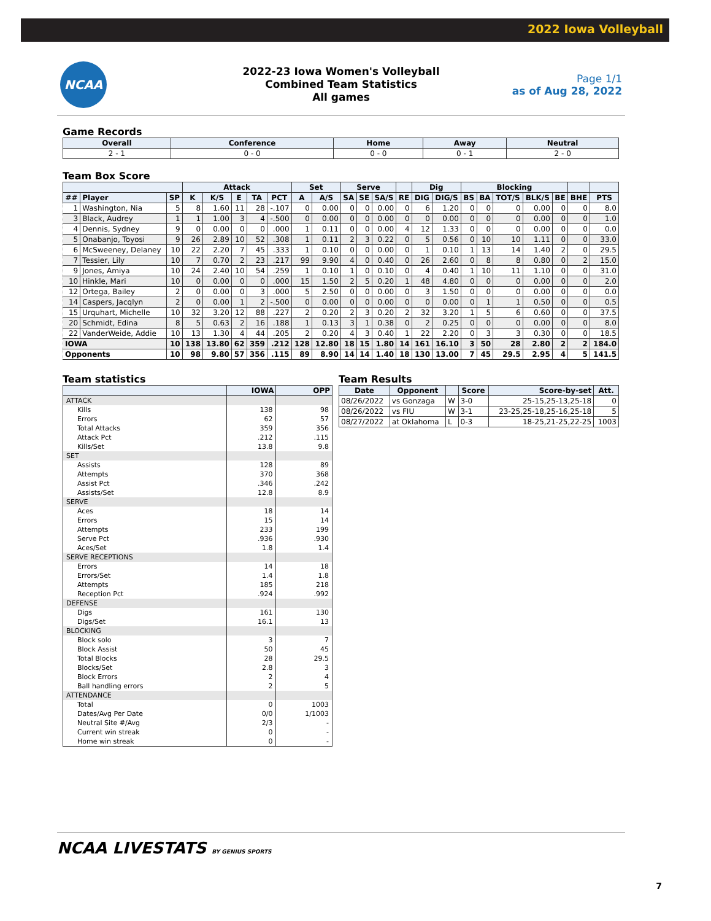2022 Iowa Volleyball
NCAA
2022-23 Iowa Women's Volleyball
Combined Team Statistics
All games
Page 1/1
as of Aug 28, 2022
Game Records
| Overall | Conference | Home | Away | Neutral |
| --- | --- | --- | --- | --- |
| 2 - 1 | 0 - 0 | 0 - 0 | 0 - 1 | 2 - 0 |
Team Box Score
| | | | Attack | | | | | Set | | Serve | | | | Dig | | Blocking | | | | | | |
| --- | --- | --- | --- | --- | --- | --- | --- | --- | --- | --- | --- | --- | --- | --- | --- | --- | --- | --- | --- | --- | --- | --- |
| ## | Player | SP | K | K/S | E | TA | PCT | A | A/S | SA | SE | SA/S | RE | DIG | DIG/S | BS | BA | TOT/S | BLK/S | BE | BHE | PTS |
| 1 | Washington, Nia | 5 | 8 | 1.60 | 11 | 28 | -.107 | 0 | 0.00 | 0 | 0 | 0.00 | 0 | 6 | 1.20 | 0 | 0 | 0 | 0.00 | 0 | 0 | 8.0 |
| 3 | Black, Audrey | 1 | 1 | 1.00 | 3 | 4 | -.500 | 0 | 0.00 | 0 | 0 | 0.00 | 0 | 0 | 0.00 | 0 | 0 | 0 | 0.00 | 0 | 0 | 1.0 |
| 4 | Dennis, Sydney | 9 | 0 | 0.00 | 0 | 0 | .000 | 1 | 0.11 | 0 | 0 | 0.00 | 4 | 12 | 1.33 | 0 | 0 | 0 | 0.00 | 0 | 0 | 0.0 |
| 5 | Onabanjo, Toyosi | 9 | 26 | 2.89 | 10 | 52 | .308 | 1 | 0.11 | 2 | 3 | 0.22 | 0 | 5 | 0.56 | 0 | 10 | 10 | 1.11 | 0 | 0 | 33.0 |
| 6 | McSweeney, Delaney | 10 | 22 | 2.20 | 7 | 45 | .333 | 1 | 0.10 | 0 | 0 | 0.00 | 0 | 1 | 0.10 | 1 | 13 | 14 | 1.40 | 2 | 0 | 29.5 |
| 7 | Tessier, Lily | 10 | 7 | 0.70 | 2 | 23 | .217 | 99 | 9.90 | 4 | 0 | 0.40 | 0 | 26 | 2.60 | 0 | 8 | 8 | 0.80 | 0 | 2 | 15.0 |
| 9 | Jones, Amiya | 10 | 24 | 2.40 | 10 | 54 | .259 | 1 | 0.10 | 1 | 0 | 0.10 | 0 | 4 | 0.40 | 1 | 10 | 11 | 1.10 | 0 | 0 | 31.0 |
| 10 | Hinkle, Mari | 10 | 0 | 0.00 | 0 | 0 | .000 | 15 | 1.50 | 2 | 5 | 0.20 | 1 | 48 | 4.80 | 0 | 0 | 0 | 0.00 | 0 | 0 | 2.0 |
| 12 | Ortega, Bailey | 2 | 0 | 0.00 | 0 | 3 | .000 | 5 | 2.50 | 0 | 0 | 0.00 | 0 | 3 | 1.50 | 0 | 0 | 0 | 0.00 | 0 | 0 | 0.0 |
| 14 | Caspers, Jacqlyn | 2 | 0 | 0.00 | 1 | 2 | -.500 | 0 | 0.00 | 0 | 0 | 0.00 | 0 | 0 | 0.00 | 0 | 1 | 1 | 0.50 | 0 | 0 | 0.5 |
| 15 | Urquhart, Michelle | 10 | 32 | 3.20 | 12 | 88 | .227 | 2 | 0.20 | 2 | 3 | 0.20 | 2 | 32 | 3.20 | 1 | 5 | 6 | 0.60 | 0 | 0 | 37.5 |
| 20 | Schmidt, Edina | 8 | 5 | 0.63 | 2 | 16 | .188 | 1 | 0.13 | 3 | 1 | 0.38 | 0 | 2 | 0.25 | 0 | 0 | 0 | 0.00 | 0 | 0 | 8.0 |
| 22 | VanderWeide, Addie | 10 | 13 | 1.30 | 4 | 44 | .205 | 2 | 0.20 | 4 | 3 | 0.40 | 1 | 22 | 2.20 | 0 | 3 | 3 | 0.30 | 0 | 0 | 18.5 |
| IOWA | | 10 | 138 | 13.80 | 62 | 359 | .212 | 128 | 12.80 | 18 | 15 | 1.80 | 14 | 161 | 16.10 | 3 | 50 | 28 | 2.80 | 2 | 2 | 184.0 |
| Opponents | | 10 | 98 | 9.80 | 57 | 356 | .115 | 89 | 8.90 | 14 | 14 | 1.40 | 18 | 130 | 13.00 | 7 | 45 | 29.5 | 2.95 | 4 | 5 | 141.5 |
Team statistics
| | IOWA | OPP |
| --- | --- | --- |
| ATTACK | | |
| Kills | 138 | 98 |
| Errors | 62 | 57 |
| Total Attacks | 359 | 356 |
| Attack Pct | .212 | .115 |
| Kills/Set | 13.8 | 9.8 |
| SET | | |
| Assists | 128 | 89 |
| Attempts | 370 | 368 |
| Assist Pct | .346 | .242 |
| Assists/Set | 12.8 | 8.9 |
| SERVE | | |
| Aces | 18 | 14 |
| Errors | 15 | 14 |
| Attempts | 233 | 199 |
| Serve Pct | .936 | .930 |
| Aces/Set | 1.8 | 1.4 |
| SERVE RECEPTIONS | | |
| Errors | 14 | 18 |
| Errors/Set | 1.4 | 1.8 |
| Attempts | 185 | 218 |
| Reception Pct | .924 | .992 |
| DEFENSE | | |
| Digs | 161 | 130 |
| Digs/Set | 16.1 | 13 |
| BLOCKING | | |
| Block solo | 3 | 7 |
| Block Assist | 50 | 45 |
| Total Blocks | 28 | 29.5 |
| Blocks/Set | 2.8 | 3 |
| Block Errors | 2 | 4 |
| Ball handling errors | 2 | 5 |
| ATTENDANCE | | |
| Total | 0 | 1003 |
| Dates/Avg Per Date | 0/0 | 1/1003 |
| Neutral Site #/Avg | 2/3 | - |
| Current win streak | 0 | - |
| Home win streak | 0 | - |
Team Results
| Date | Opponent | | Score | Score-by-set | Att. |
| --- | --- | --- | --- | --- | --- |
| 08/26/2022 | vs Gonzaga | W | 3-0 | 25-15,25-13,25-18 | 0 |
| 08/26/2022 | vs FIU | W | 3-1 | 23-25,25-18,25-16,25-18 | 5 |
| 08/27/2022 | at Oklahoma | L | 0-3 | 18-25,21-25,22-25 | 1003 |
NCAA LIVESTATS BY GENIUS SPORTS
7